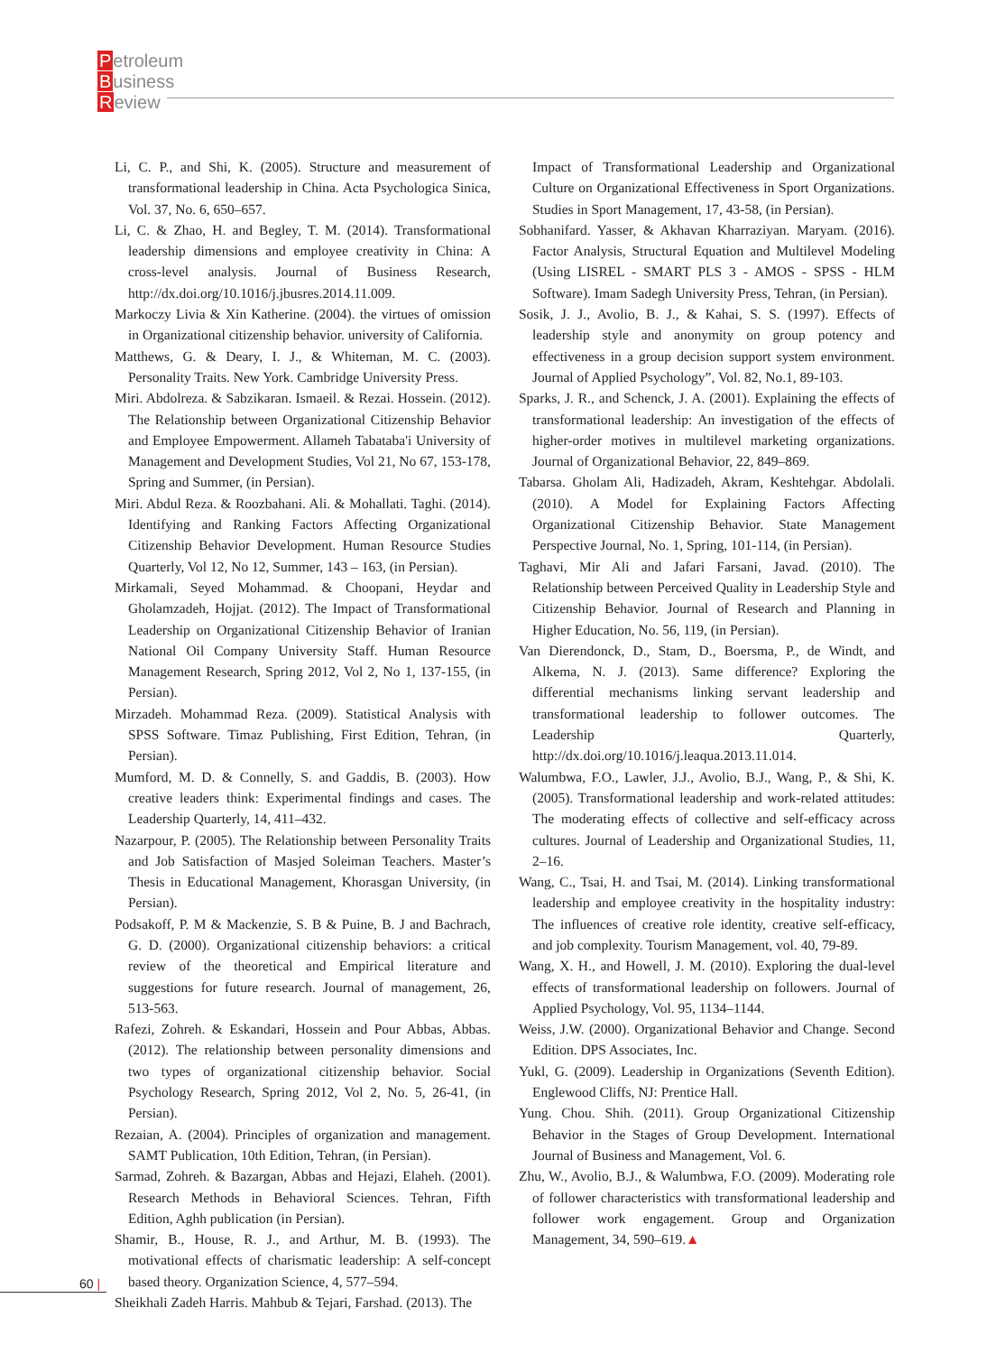Petroleum
Business
Review
Li, C. P., and Shi, K. (2005). Structure and measurement of transformational leadership in China. Acta Psychologica Sinica, Vol. 37, No. 6, 650–657.
Li, C. & Zhao, H. and Begley, T. M. (2014). Transformational leadership dimensions and employee creativity in China: A cross-level analysis. Journal of Business Research, http://dx.doi.org/10.1016/j.jbusres.2014.11.009.
Markoczy Livia & Xin Katherine. (2004). the virtues of omission in Organizational citizenship behavior. university of California.
Matthews, G. & Deary, I. J., & Whiteman, M. C. (2003). Personality Traits. New York. Cambridge University Press.
Miri. Abdolreza. & Sabzikaran. Ismaeil. & Rezai. Hossein. (2012). The Relationship between Organizational Citizenship Behavior and Employee Empowerment. Allameh Tabataba'i University of Management and Development Studies, Vol 21, No 67, 153-178, Spring and Summer, (in Persian).
Miri. Abdul Reza. & Roozbahani. Ali. & Mohallati. Taghi. (2014). Identifying and Ranking Factors Affecting Organizational Citizenship Behavior Development. Human Resource Studies Quarterly, Vol 12, No 12, Summer, 143 – 163, (in Persian).
Mirkamali, Seyed Mohammad. & Choopani, Heydar and Gholamzadeh, Hojjat. (2012). The Impact of Transformational Leadership on Organizational Citizenship Behavior of Iranian National Oil Company University Staff. Human Resource Management Research, Spring 2012, Vol 2, No 1, 137-155, (in Persian).
Mirzadeh. Mohammad Reza. (2009). Statistical Analysis with SPSS Software. Timaz Publishing, First Edition, Tehran, (in Persian).
Mumford, M. D. & Connelly, S. and Gaddis, B. (2003). How creative leaders think: Experimental findings and cases. The Leadership Quarterly, 14, 411–432.
Nazarpour, P. (2005). The Relationship between Personality Traits and Job Satisfaction of Masjed Soleiman Teachers. Master’s Thesis in Educational Management, Khorasgan University, (in Persian).
Podsakoff, P. M & Mackenzie, S. B & Puine, B. J and Bachrach, G. D. (2000). Organizational citizenship behaviors: a critical review of the theoretical and Empirical literature and suggestions for future research. Journal of management, 26, 513-563.
Rafezi, Zohreh. & Eskandari, Hossein and Pour Abbas, Abbas. (2012). The relationship between personality dimensions and two types of organizational citizenship behavior. Social Psychology Research, Spring 2012, Vol 2, No. 5, 26-41, (in Persian).
Rezaian, A. (2004). Principles of organization and management. SAMT Publication, 10th Edition, Tehran, (in Persian).
Sarmad, Zohreh. & Bazargan, Abbas and Hejazi, Elaheh. (2001). Research Methods in Behavioral Sciences. Tehran, Fifth Edition, Aghh publication (in Persian).
Shamir, B., House, R. J., and Arthur, M. B. (1993). The motivational effects of charismatic leadership: A self-concept based theory. Organization Science, 4, 577–594.
Sheikhali Zadeh Harris. Mahbub & Tejari, Farshad. (2013). The
Impact of Transformational Leadership and Organizational Culture on Organizational Effectiveness in Sport Organizations. Studies in Sport Management, 17, 43-58, (in Persian).
Sobhanifard. Yasser, & Akhavan Kharraziyan. Maryam. (2016). Factor Analysis, Structural Equation and Multilevel Modeling (Using LISREL - SMART PLS 3 - AMOS - SPSS - HLM Software). Imam Sadegh University Press, Tehran, (in Persian).
Sosik, J. J., Avolio, B. J., & Kahai, S. S. (1997). Effects of leadership style and anonymity on group potency and effectiveness in a group decision support system environment. Journal of Applied Psychology”, Vol. 82, No.1, 89-103.
Sparks, J. R., and Schenck, J. A. (2001). Explaining the effects of transformational leadership: An investigation of the effects of higher-order motives in multilevel marketing organizations. Journal of Organizational Behavior, 22, 849–869.
Tabarsa. Gholam Ali, Hadizadeh, Akram, Keshtehgar. Abdolali. (2010). A Model for Explaining Factors Affecting Organizational Citizenship Behavior. State Management Perspective Journal, No. 1, Spring, 101-114, (in Persian).
Taghavi, Mir Ali and Jafari Farsani, Javad. (2010). The Relationship between Perceived Quality in Leadership Style and Citizenship Behavior. Journal of Research and Planning in Higher Education, No. 56, 119, (in Persian).
Van Dierendonck, D., Stam, D., Boersma, P., de Windt, and Alkema, N. J. (2013). Same difference? Exploring the differential mechanisms linking servant leadership and transformational leadership to follower outcomes. The Leadership Quarterly, http://dx.doi.org/10.1016/j.leaqua.2013.11.014.
Walumbwa, F.O., Lawler, J.J., Avolio, B.J., Wang, P., & Shi, K. (2005). Transformational leadership and work-related attitudes: The moderating effects of collective and self-efficacy across cultures. Journal of Leadership and Organizational Studies, 11, 2–16.
Wang, C., Tsai, H. and Tsai, M. (2014). Linking transformational leadership and employee creativity in the hospitality industry: The influences of creative role identity, creative self-efficacy, and job complexity. Tourism Management, vol. 40, 79-89.
Wang, X. H., and Howell, J. M. (2010). Exploring the dual-level effects of transformational leadership on followers. Journal of Applied Psychology, Vol. 95, 1134–1144.
Weiss, J.W. (2000). Organizational Behavior and Change. Second Edition. DPS Associates, Inc.
Yukl, G. (2009). Leadership in Organizations (Seventh Edition). Englewood Cliffs, NJ: Prentice Hall.
Yung. Chou. Shih. (2011). Group Organizational Citizenship Behavior in the Stages of Group Development. International Journal of Business and Management, Vol. 6.
Zhu, W., Avolio, B.J., & Walumbwa, F.O. (2009). Moderating role of follower characteristics with transformational leadership and follower work engagement. Group and Organization Management, 34, 590–619.▲
60 |